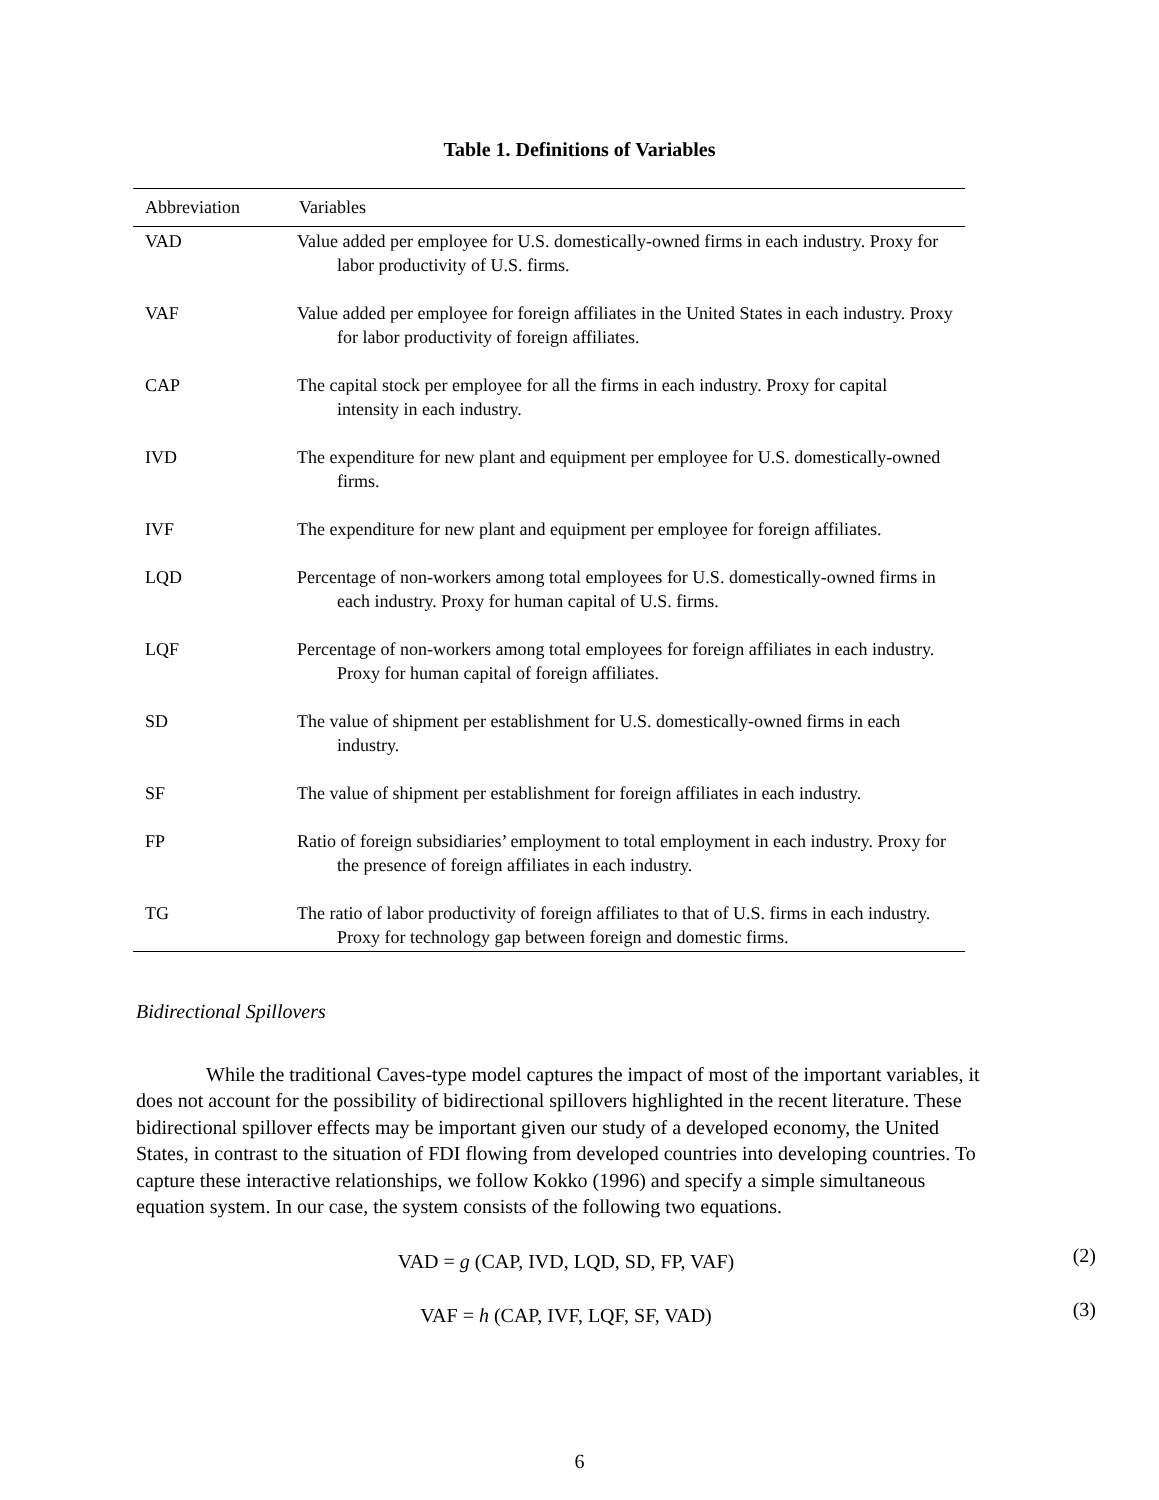Table 1. Definitions of Variables
| Abbreviation | Variables |
| --- | --- |
| VAD | Value added per employee for U.S. domestically-owned firms in each industry. Proxy for labor productivity of U.S. firms. |
| VAF | Value added per employee for foreign affiliates in the United States in each industry. Proxy for labor productivity of foreign affiliates. |
| CAP | The capital stock per employee for all the firms in each industry. Proxy for capital intensity in each industry. |
| IVD | The expenditure for new plant and equipment per employee for U.S. domestically-owned firms. |
| IVF | The expenditure for new plant and equipment per employee for foreign affiliates. |
| LQD | Percentage of non-workers among total employees for U.S. domestically-owned firms in each industry. Proxy for human capital of U.S. firms. |
| LQF | Percentage of non-workers among total employees for foreign affiliates in each industry. Proxy for human capital of foreign affiliates. |
| SD | The value of shipment per establishment for U.S. domestically-owned firms in each industry. |
| SF | The value of shipment per establishment for foreign affiliates in each industry. |
| FP | Ratio of foreign subsidiaries’ employment to total employment in each industry. Proxy for the presence of foreign affiliates in each industry. |
| TG | The ratio of labor productivity of foreign affiliates to that of U.S. firms in each industry. Proxy for technology gap between foreign and domestic firms. |
Bidirectional Spillovers
While the traditional Caves-type model captures the impact of most of the important variables, it does not account for the possibility of bidirectional spillovers highlighted in the recent literature. These bidirectional spillover effects may be important given our study of a developed economy, the United States, in contrast to the situation of FDI flowing from developed countries into developing countries. To capture these interactive relationships, we follow Kokko (1996) and specify a simple simultaneous equation system. In our case, the system consists of the following two equations.
VAD = g (CAP, IVD, LQD, SD, FP, VAF) (2)
VAF = h (CAP, IVF, LQF, SF, VAD) (3)
6